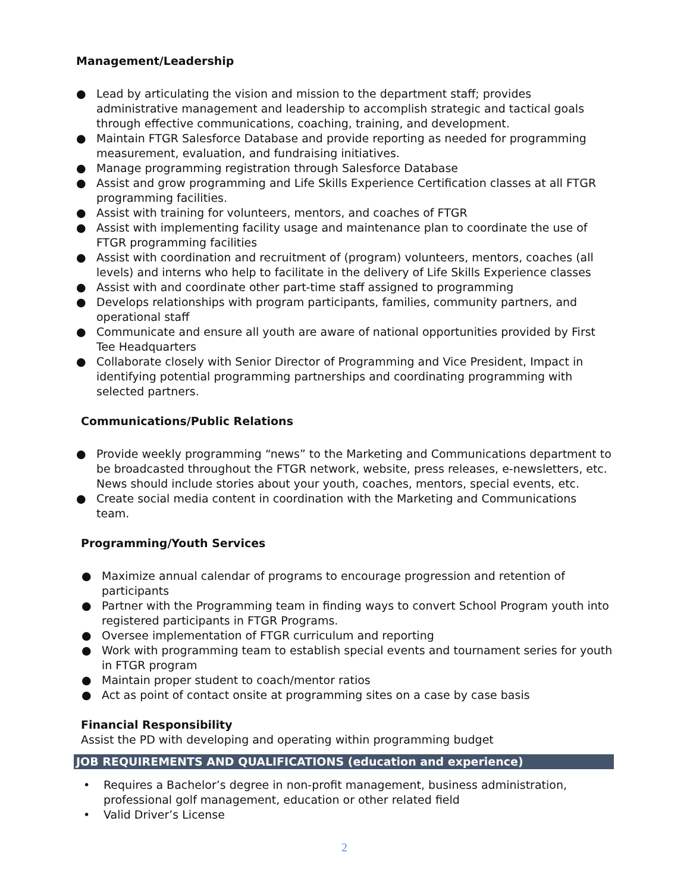Management/Leadership
● Lead by articulating the vision and mission to the department staff; provides administrative management and leadership to accomplish strategic and tactical goals through effective communications, coaching, training, and development.
● Maintain FTGR Salesforce Database and provide reporting as needed for programming measurement, evaluation, and fundraising initiatives.
● Manage programming registration through Salesforce Database
● Assist and grow programming and Life Skills Experience Certification classes at all FTGR programming facilities.
● Assist with training for volunteers, mentors, and coaches of FTGR
● Assist with implementing facility usage and maintenance plan to coordinate the use of FTGR programming facilities
● Assist with coordination and recruitment of (program) volunteers, mentors, coaches (all levels) and interns who help to facilitate in the delivery of Life Skills Experience classes
● Assist with and coordinate other part-time staff assigned to programming
● Develops relationships with program participants, families, community partners, and operational staff
● Communicate and ensure all youth are aware of national opportunities provided by First Tee Headquarters
● Collaborate closely with Senior Director of Programming and Vice President, Impact in identifying potential programming partnerships and coordinating programming with selected partners.
Communications/Public Relations
● Provide weekly programming “news” to the Marketing and Communications department to be broadcasted throughout the FTGR network, website, press releases, e-newsletters, etc. News should include stories about your youth, coaches, mentors, special events, etc.
● Create social media content in coordination with the Marketing and Communications team.
Programming/Youth Services
● Maximize annual calendar of programs to encourage progression and retention of participants
● Partner with the Programming team in finding ways to convert School Program youth into registered participants in FTGR Programs.
● Oversee implementation of FTGR curriculum and reporting
● Work with programming team to establish special events and tournament series for youth in FTGR program
● Maintain proper student to coach/mentor ratios
● Act as point of contact onsite at programming sites on a case by case basis
Financial Responsibility
Assist the PD with developing and operating within programming budget
JOB REQUIREMENTS AND QUALIFICATIONS (education and experience)
• Requires a Bachelor’s degree in non-profit management, business administration, professional golf management, education or other related field
• Valid Driver’s License
2